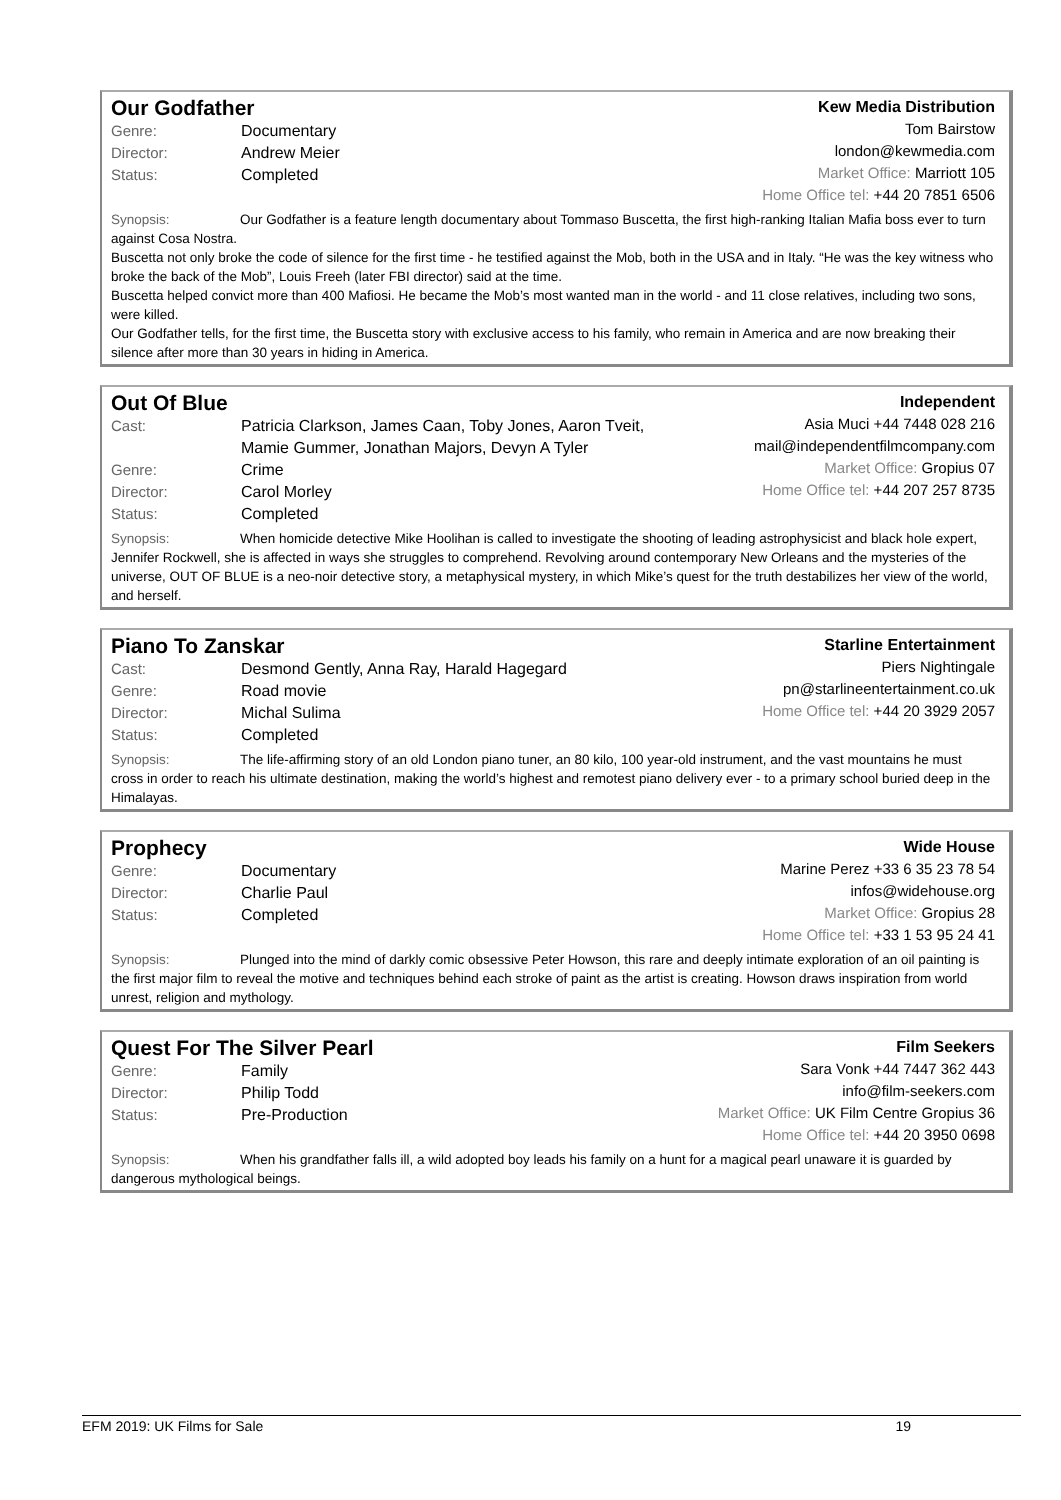Our Godfather
| Genre: | Documentary |
| Director: | Andrew Meier |
| Status: | Completed |
Kew Media Distribution
Tom Bairstow
london@kewmedia.com
Market Office: Marriott 105
Home Office tel: +44 20 7851 6506
Synopsis: Our Godfather is a feature length documentary about Tommaso Buscetta, the first high-ranking Italian Mafia boss ever to turn against Cosa Nostra.
Buscetta not only broke the code of silence for the first time - he testified against the Mob, both in the USA and in Italy. “He was the key witness who broke the back of the Mob”, Louis Freeh (later FBI director) said at the time.
Buscetta helped convict more than 400 Mafiosi. He became the Mob’s most wanted man in the world - and 11 close relatives, including two sons, were killed.
Our Godfather tells, for the first time, the Buscetta story with exclusive access to his family, who remain in America and are now breaking their silence after more than 30 years in hiding in America.
Out Of Blue
| Cast: | Patricia Clarkson, James Caan, Toby Jones, Aaron Tveit, Mamie Gummer, Jonathan Majors, Devyn A Tyler |
| Genre: | Crime |
| Director: | Carol Morley |
| Status: | Completed |
Independent
Asia Muci +44 7448 028 216
mail@independentfilmcompany.com
Market Office: Gropius 07
Home Office tel: +44 207 257 8735
Synopsis: When homicide detective Mike Hoolihan is called to investigate the shooting of leading astrophysicist and black hole expert, Jennifer Rockwell, she is affected in ways she struggles to comprehend. Revolving around contemporary New Orleans and the mysteries of the universe, OUT OF BLUE is a neo-noir detective story, a metaphysical mystery, in which Mike’s quest for the truth destabilizes her view of the world, and herself.
Piano To Zanskar
| Cast: | Desmond Gently, Anna Ray, Harald Hagegard |
| Genre: | Road movie |
| Director: | Michal Sulima |
| Status: | Completed |
Starline Entertainment
Piers Nightingale
pn@starlineentertainment.co.uk
Home Office tel: +44 20 3929 2057
Synopsis: The life-affirming story of an old London piano tuner, an 80 kilo, 100 year-old instrument, and the vast mountains he must cross in order to reach his ultimate destination, making the world’s highest and remotest piano delivery ever - to a primary school buried deep in the Himalayas.
Prophecy
| Genre: | Documentary |
| Director: | Charlie Paul |
| Status: | Completed |
Wide House
Marine Perez +33 6 35 23 78 54
infos@widehouse.org
Market Office: Gropius 28
Home Office tel: +33 1 53 95 24 41
Synopsis: Plunged into the mind of darkly comic obsessive Peter Howson, this rare and deeply intimate exploration of an oil painting is the first major film to reveal the motive and techniques behind each stroke of paint as the artist is creating. Howson draws inspiration from world unrest, religion and mythology.
Quest For The Silver Pearl
| Genre: | Family |
| Director: | Philip Todd |
| Status: | Pre-Production |
Film Seekers
Sara Vonk +44 7447 362 443
info@film-seekers.com
Market Office: UK Film Centre Gropius 36
Home Office tel: +44 20 3950 0698
Synopsis: When his grandfather falls ill, a wild adopted boy leads his family on a hunt for a magical pearl unaware it is guarded by dangerous mythological beings.
EFM 2019: UK Films for Sale 19